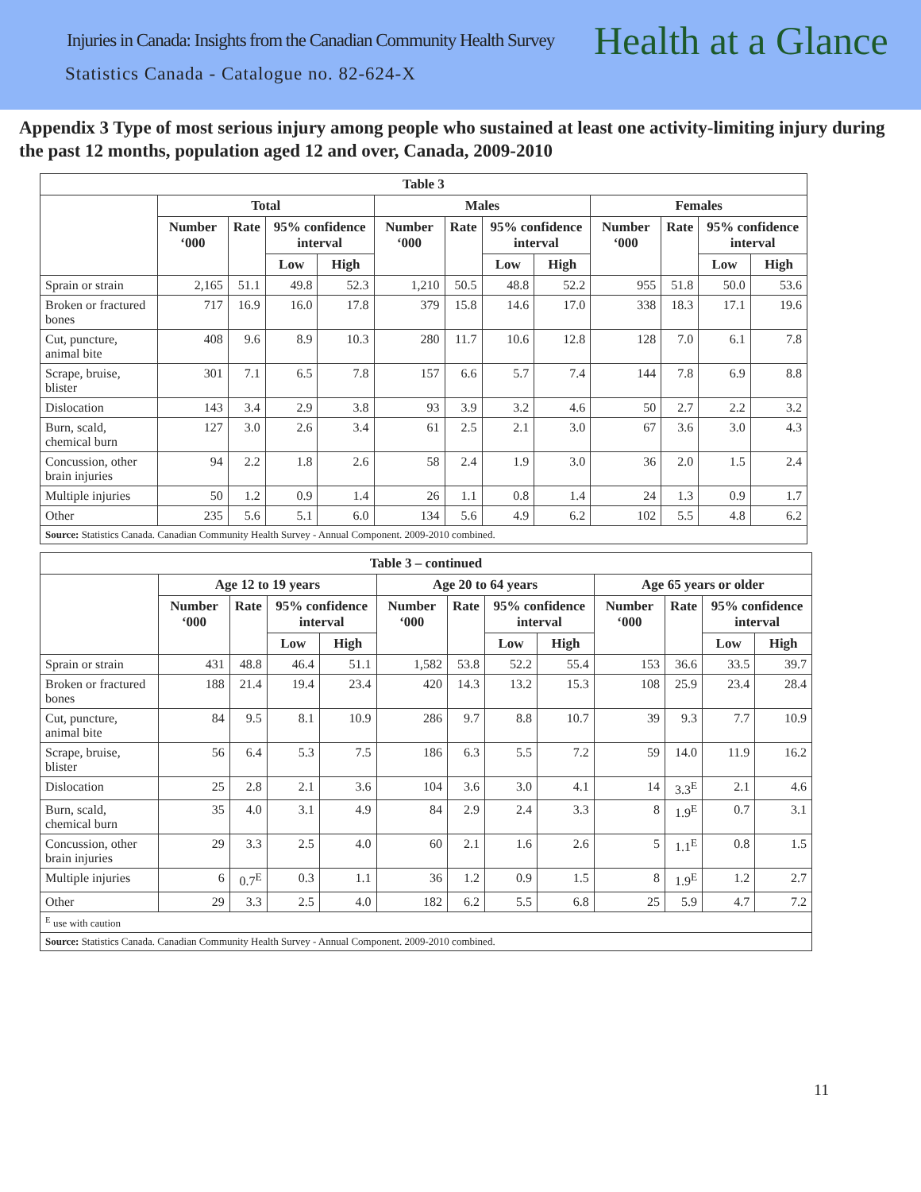Injuries in Canada: Insights from the Canadian Community Health Survey Health at a Glance
Statistics Canada - Catalogue no. 82-624-X
Appendix 3 Type of most serious injury among people who sustained at least one activity-limiting injury during the past 12 months, population aged 12 and over, Canada, 2009-2010
| Table 3 | | | | | | | | | | | | |
| --- | --- | --- | --- | --- | --- | --- | --- | --- | --- | --- | --- | --- |
| | Total | | | | Males | | | | Females | | | |
| | Number ‘000 | Rate | 95% confidence interval | | Number ‘000 | Rate | 95% confidence interval | | Number ‘000 | Rate | 95% confidence interval | |
| | | | Low | High | | | Low | High | | | Low | High |
| Sprain or strain | 2,165 | 51.1 | 49.8 | 52.3 | 1,210 | 50.5 | 48.8 | 52.2 | 955 | 51.8 | 50.0 | 53.6 |
| Broken or fractured bones | 717 | 16.9 | 16.0 | 17.8 | 379 | 15.8 | 14.6 | 17.0 | 338 | 18.3 | 17.1 | 19.6 |
| Cut, puncture, animal bite | 408 | 9.6 | 8.9 | 10.3 | 280 | 11.7 | 10.6 | 12.8 | 128 | 7.0 | 6.1 | 7.8 |
| Scrape, bruise, blister | 301 | 7.1 | 6.5 | 7.8 | 157 | 6.6 | 5.7 | 7.4 | 144 | 7.8 | 6.9 | 8.8 |
| Dislocation | 143 | 3.4 | 2.9 | 3.8 | 93 | 3.9 | 3.2 | 4.6 | 50 | 2.7 | 2.2 | 3.2 |
| Burn, scald, chemical burn | 127 | 3.0 | 2.6 | 3.4 | 61 | 2.5 | 2.1 | 3.0 | 67 | 3.6 | 3.0 | 4.3 |
| Concussion, other brain injuries | 94 | 2.2 | 1.8 | 2.6 | 58 | 2.4 | 1.9 | 3.0 | 36 | 2.0 | 1.5 | 2.4 |
| Multiple injuries | 50 | 1.2 | 0.9 | 1.4 | 26 | 1.1 | 0.8 | 1.4 | 24 | 1.3 | 0.9 | 1.7 |
| Other | 235 | 5.6 | 5.1 | 6.0 | 134 | 5.6 | 4.9 | 6.2 | 102 | 5.5 | 4.8 | 6.2 |
| Source: Statistics Canada. Canadian Community Health Survey - Annual Component. 2009-2010 combined. | | | | | | | | | | | | |
| Table 3 – continued | | | | | | | | | | | | |
| --- | --- | --- | --- | --- | --- | --- | --- | --- | --- | --- | --- | --- |
| | Age 12 to 19 years | | | | Age 20 to 64 years | | | | Age 65 years or older | | | |
| | Number ‘000 | Rate | 95% confidence interval | | Number ‘000 | Rate | 95% confidence interval | | Number ‘000 | Rate | 95% confidence interval | |
| | | | Low | High | | | Low | High | | | Low | High |
| Sprain or strain | 431 | 48.8 | 46.4 | 51.1 | 1,582 | 53.8 | 52.2 | 55.4 | 153 | 36.6 | 33.5 | 39.7 |
| Broken or fractured bones | 188 | 21.4 | 19.4 | 23.4 | 420 | 14.3 | 13.2 | 15.3 | 108 | 25.9 | 23.4 | 28.4 |
| Cut, puncture, animal bite | 84 | 9.5 | 8.1 | 10.9 | 286 | 9.7 | 8.8 | 10.7 | 39 | 9.3 | 7.7 | 10.9 |
| Scrape, bruise, blister | 56 | 6.4 | 5.3 | 7.5 | 186 | 6.3 | 5.5 | 7.2 | 59 | 14.0 | 11.9 | 16.2 |
| Dislocation | 25 | 2.8 | 2.1 | 3.6 | 104 | 3.6 | 3.0 | 4.1 | 14 | 3.3<sup>E</sup> | 2.1 | 4.6 |
| Burn, scald, chemical burn | 35 | 4.0 | 3.1 | 4.9 | 84 | 2.9 | 2.4 | 3.3 | 8 | 1.9<sup>E</sup> | 0.7 | 3.1 |
| Concussion, other brain injuries | 29 | 3.3 | 2.5 | 4.0 | 60 | 2.1 | 1.6 | 2.6 | 5 | 1.1<sup>E</sup> | 0.8 | 1.5 |
| Multiple injuries | 6 | 0.7<sup>E</sup> | 0.3 | 1.1 | 36 | 1.2 | 0.9 | 1.5 | 8 | 1.9<sup>E</sup> | 1.2 | 2.7 |
| Other | 29 | 3.3 | 2.5 | 4.0 | 182 | 6.2 | 5.5 | 6.8 | 25 | 5.9 | 4.7 | 7.2 |
| <sup>E</sup> use with caution | | | | | | | | | | | | |
| Source: Statistics Canada. Canadian Community Health Survey - Annual Component. 2009-2010 combined. | | | | | | | | | | | | |
11